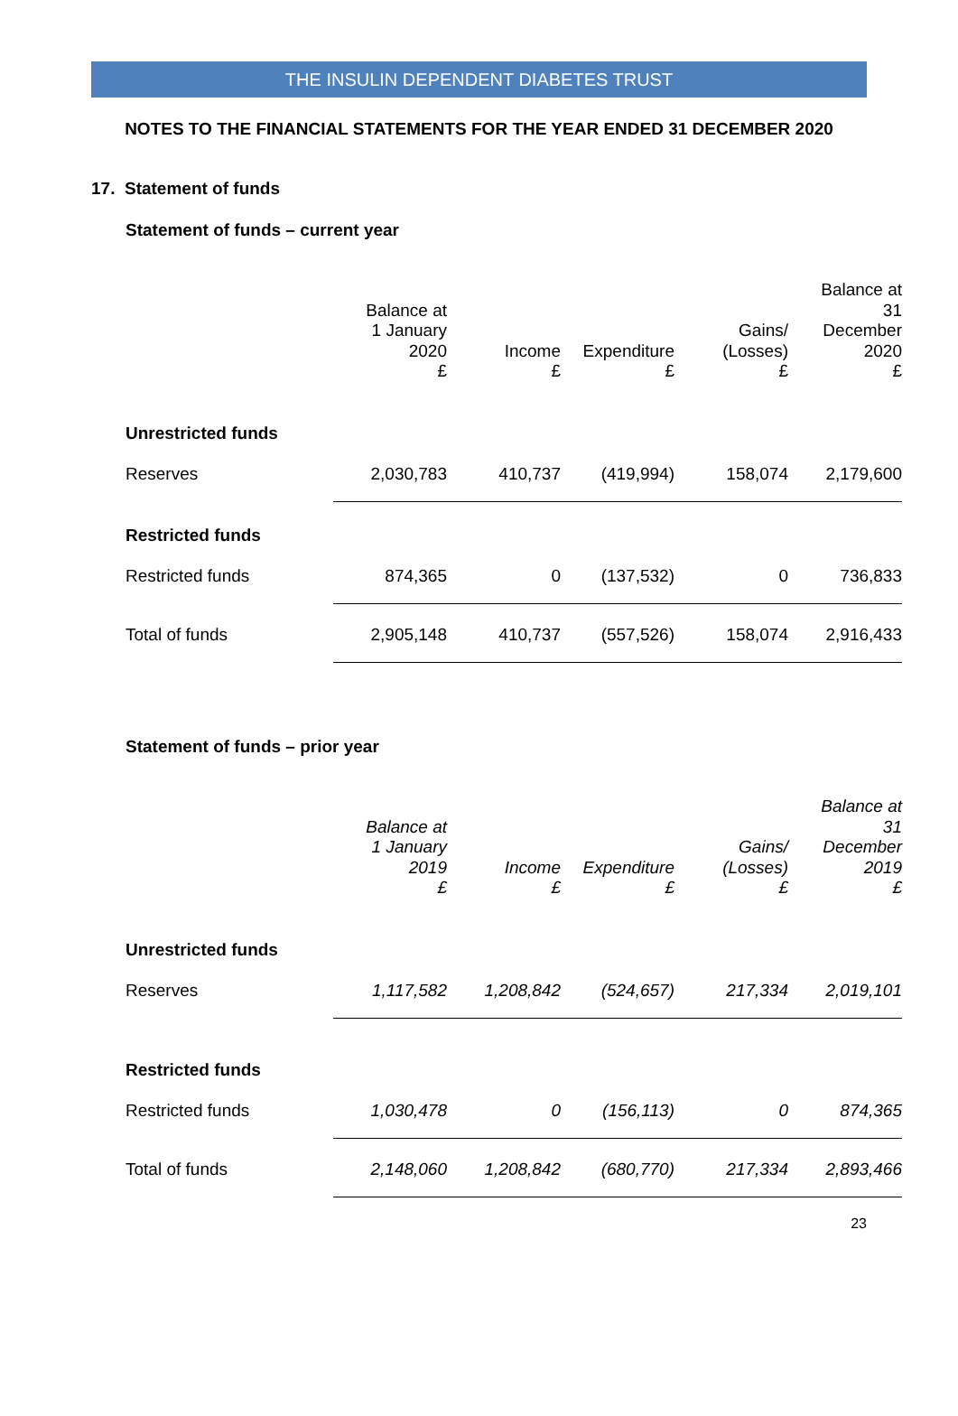THE INSULIN DEPENDENT DIABETES TRUST
NOTES TO THE FINANCIAL STATEMENTS FOR THE YEAR ENDED 31 DECEMBER 2020
17. Statement of funds
Statement of funds – current year
| | Balance at 1 January 2020 £ | Income £ | Expenditure £ | Gains/ (Losses) £ | Balance at 31 December 2020 £ |
| --- | --- | --- | --- | --- | --- |
| Unrestricted funds | | | | | |
| Reserves | 2,030,783 | 410,737 | (419,994) | 158,074 | 2,179,600 |
| Restricted funds | | | | | |
| Restricted funds | 874,365 | 0 | (137,532) | 0 | 736,833 |
| Total of funds | 2,905,148 | 410,737 | (557,526) | 158,074 | 2,916,433 |
Statement of funds – prior year
| | Balance at 1 January 2019 £ | Income £ | Expenditure £ | Gains/ (Losses) £ | Balance at 31 December 2019 £ |
| --- | --- | --- | --- | --- | --- |
| Unrestricted funds | | | | | |
| Reserves | 1,117,582 | 1,208,842 | (524,657) | 217,334 | 2,019,101 |
| Restricted funds | | | | | |
| Restricted funds | 1,030,478 | 0 | (156,113) | 0 | 874,365 |
| Total of funds | 2,148,060 | 1,208,842 | (680,770) | 217,334 | 2,893,466 |
23